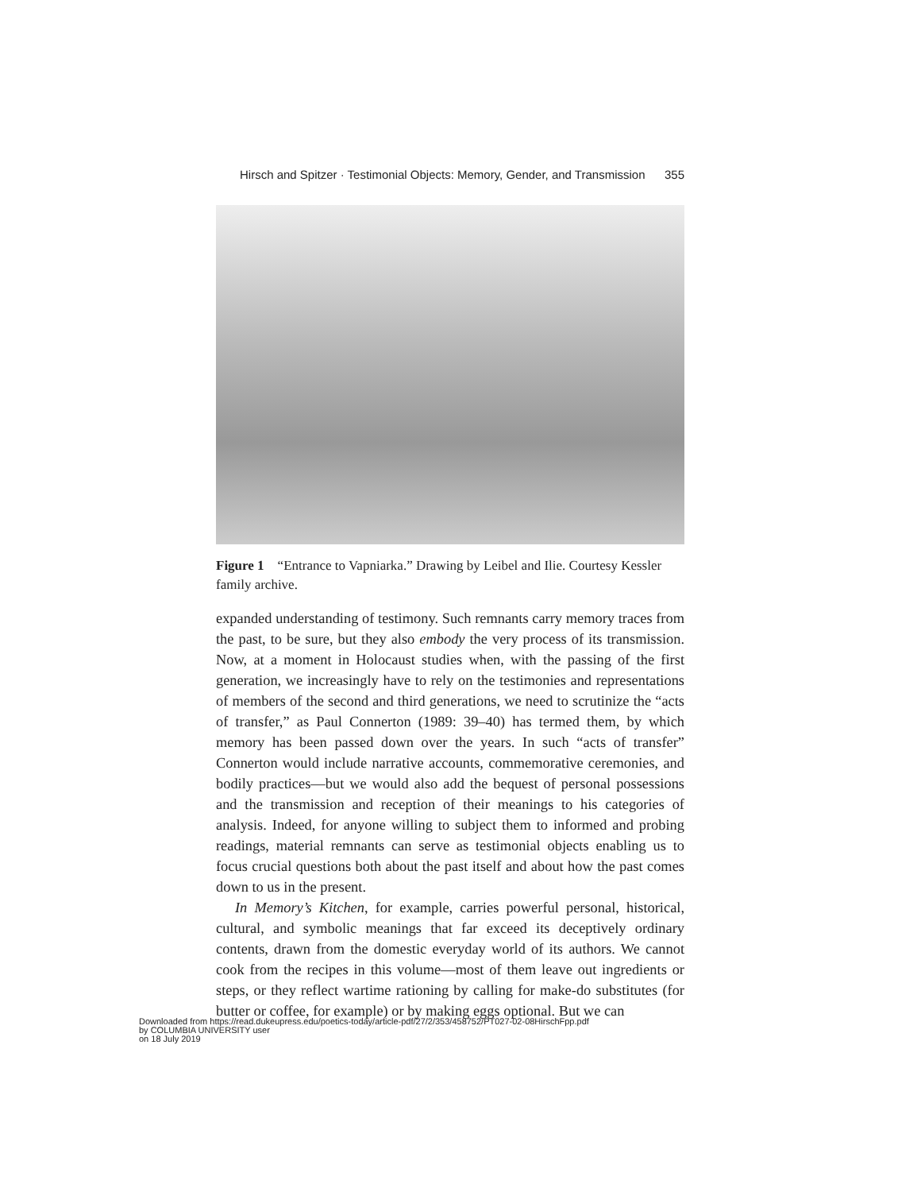Hirsch and Spitzer · Testimonial Objects: Memory, Gender, and Transmission 355
Figure 1 “Entrance to Vapniarka.” Drawing by Leibel and Ilie. Courtesy Kessler family archive.
expanded understanding of testimony. Such remnants carry memory traces from the past, to be sure, but they also embody the very process of its transmission. Now, at a moment in Holocaust studies when, with the passing of the first generation, we increasingly have to rely on the testimonies and representations of members of the second and third generations, we need to scrutinize the “acts of transfer,” as Paul Connerton (1989: 39–40) has termed them, by which memory has been passed down over the years. In such “acts of transfer” Connerton would include narrative accounts, commemorative ceremonies, and bodily practices—but we would also add the bequest of personal possessions and the transmission and reception of their meanings to his categories of analysis. Indeed, for anyone willing to subject them to informed and probing readings, material remnants can serve as testimonial objects enabling us to focus crucial questions both about the past itself and about how the past comes down to us in the present.
In Memory’s Kitchen, for example, carries powerful personal, historical, cultural, and symbolic meanings that far exceed its deceptively ordinary contents, drawn from the domestic everyday world of its authors. We cannot cook from the recipes in this volume—most of them leave out ingredients or steps, or they reflect wartime rationing by calling for make-do substitutes (for butter or coffee, for example) or by making eggs optional. But we can
Downloaded from https://read.dukeupress.edu/poetics-today/article-pdf/27/2/353/458752/PT027-02-08HirschFpp.pdf
by COLUMBIA UNIVERSITY user
on 18 July 2019